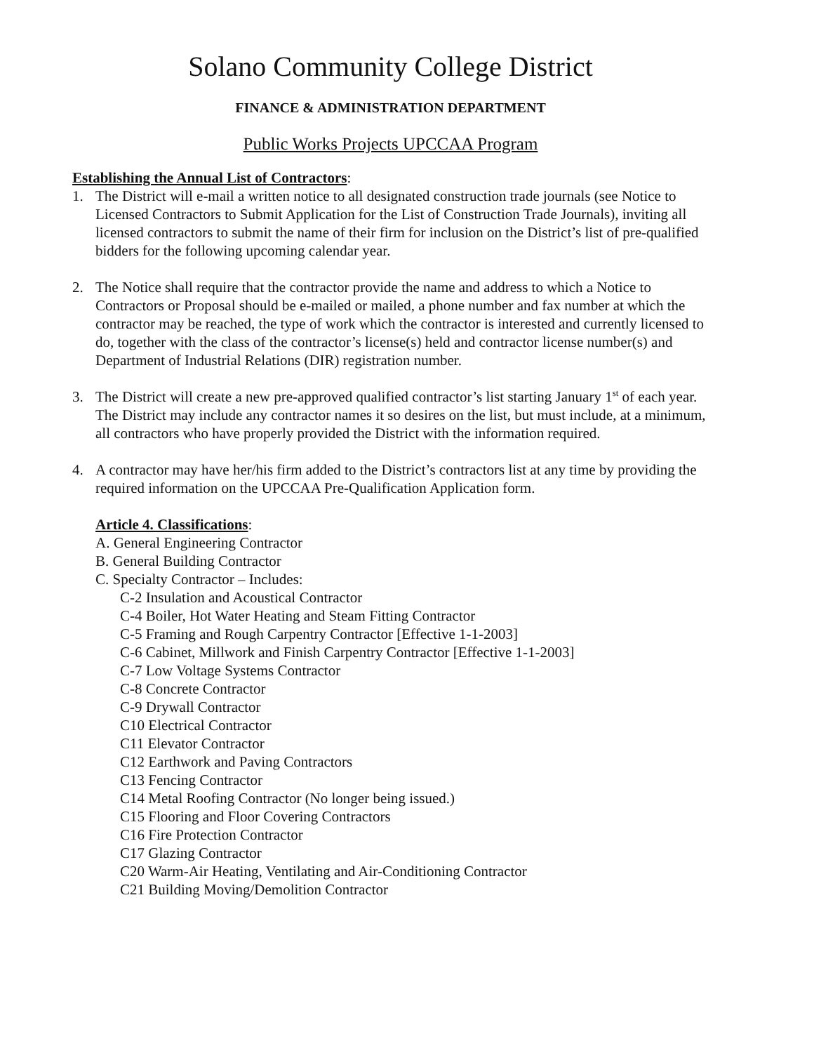Solano Community College District
FINANCE & ADMINISTRATION DEPARTMENT
Public Works Projects UPCCAA Program
Establishing the Annual List of Contractors:
1. The District will e-mail a written notice to all designated construction trade journals (see Notice to Licensed Contractors to Submit Application for the List of Construction Trade Journals), inviting all licensed contractors to submit the name of their firm for inclusion on the District’s list of pre-qualified bidders for the following upcoming calendar year.
2. The Notice shall require that the contractor provide the name and address to which a Notice to Contractors or Proposal should be e-mailed or mailed, a phone number and fax number at which the contractor may be reached, the type of work which the contractor is interested and currently licensed to do, together with the class of the contractor’s license(s) held and contractor license number(s) and Department of Industrial Relations (DIR) registration number.
3. The District will create a new pre-approved qualified contractor’s list starting January 1<sup>st</sup> of each year. The District may include any contractor names it so desires on the list, but must include, at a minimum, all contractors who have properly provided the District with the information required.
4. A contractor may have her/his firm added to the District’s contractors list at any time by providing the required information on the UPCCAA Pre-Qualification Application form.
Article 4. Classifications:
A. General Engineering Contractor
B. General Building Contractor
C. Specialty Contractor – Includes:
C-2 Insulation and Acoustical Contractor
C-4 Boiler, Hot Water Heating and Steam Fitting Contractor
C-5 Framing and Rough Carpentry Contractor [Effective 1-1-2003]
C-6 Cabinet, Millwork and Finish Carpentry Contractor [Effective 1-1-2003]
C-7 Low Voltage Systems Contractor
C-8 Concrete Contractor
C-9 Drywall Contractor
C10 Electrical Contractor
C11 Elevator Contractor
C12 Earthwork and Paving Contractors
C13 Fencing Contractor
C14 Metal Roofing Contractor (No longer being issued.)
C15 Flooring and Floor Covering Contractors
C16 Fire Protection Contractor
C17 Glazing Contractor
C20 Warm-Air Heating, Ventilating and Air-Conditioning Contractor
C21 Building Moving/Demolition Contractor